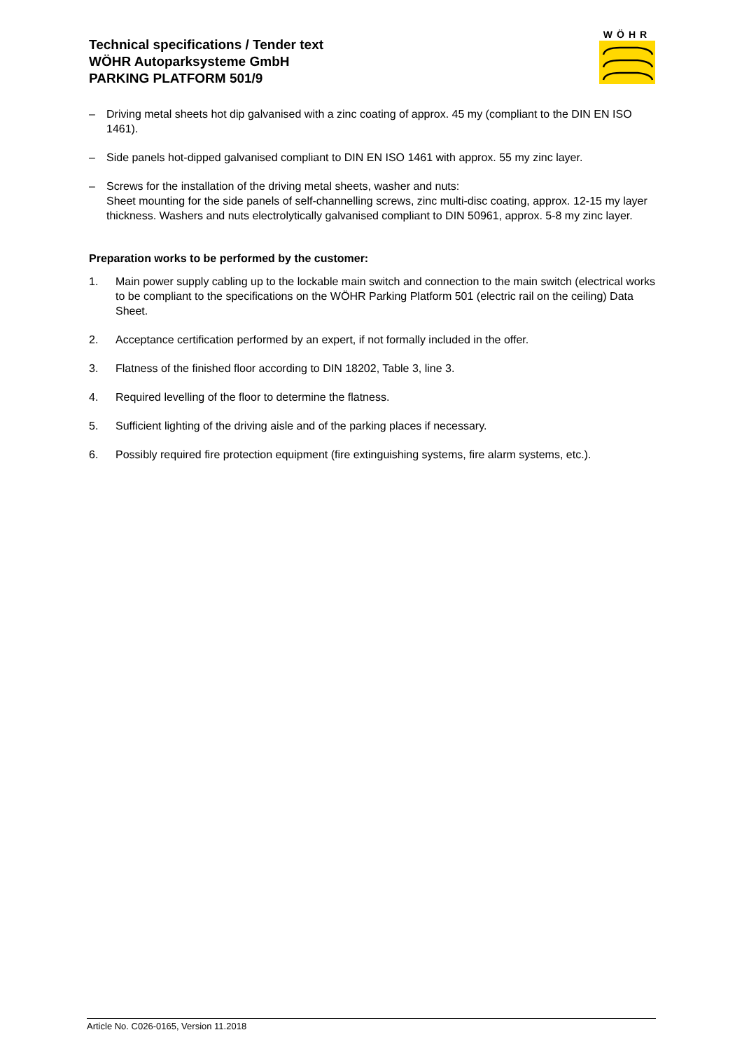Technical specifications / Tender text
WÖHR Autoparksysteme GmbH
PARKING PLATFORM 501/9
WÖHR
– Driving metal sheets hot dip galvanised with a zinc coating of approx. 45 my (compliant to the DIN EN ISO 1461).
– Side panels hot-dipped galvanised compliant to DIN EN ISO 1461 with approx. 55 my zinc layer.
– Screws for the installation of the driving metal sheets, washer and nuts:
Sheet mounting for the side panels of self-channelling screws, zinc multi-disc coating, approx. 12-15 my layer thickness. Washers and nuts electrolytically galvanised compliant to DIN 50961, approx. 5-8 my zinc layer.
Preparation works to be performed by the customer:
1. Main power supply cabling up to the lockable main switch and connection to the main switch (electrical works to be compliant to the specifications on the WÖHR Parking Platform 501 (electric rail on the ceiling) Data Sheet.
2. Acceptance certification performed by an expert, if not formally included in the offer.
3. Flatness of the finished floor according to DIN 18202, Table 3, line 3.
4. Required levelling of the floor to determine the flatness.
5. Sufficient lighting of the driving aisle and of the parking places if necessary.
6. Possibly required fire protection equipment (fire extinguishing systems, fire alarm systems, etc.).
Article No. C026-0165, Version 11.2018